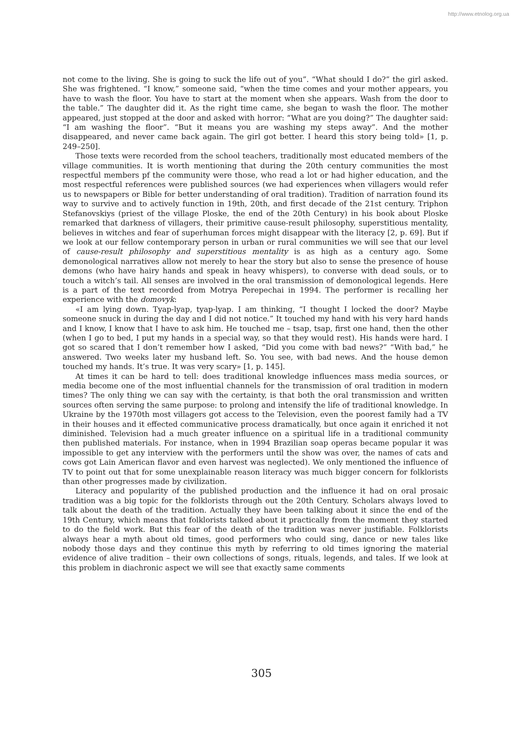http://www.etnolog.org.ua
not come to the living. She is going to suck the life out of you”. “What should I do?” the girl asked. She was frightened. “I know,” someone said, “when the time comes and your mother appears, you have to wash the floor. You have to start at the moment when she appears. Wash from the door to the table.” The daughter did it. As the right time came, she began to wash the floor. The mother appeared, just stopped at the door and asked with horror: “What are you doing?” The daughter said: “I am washing the floor”. “But it means you are washing my steps away”. And the mother disappeared, and never came back again. The girl got better. I heard this story being told» [1, p. 249–250].
Those texts were recorded from the school teachers, traditionally most educated members of the village communities. It is worth mentioning that during the 20th century communities the most respectful members pf the community were those, who read a lot or had higher education, and the most respectful references were published sources (we had experiences when villagers would refer us to newspapers or Bible for better understanding of oral tradition). Tradition of narration found its way to survive and to actively function in 19th, 20th, and first decade of the 21st century. Triphon Stefanovskiys (priest of the village Ploske, the end of the 20th Century) in his book about Ploske remarked that darkness of villagers, their primitive cause-result philosophy, superstitious mentality, believes in witches and fear of superhuman forces might disappear with the literacy [2, p. 69]. But if we look at our fellow contemporary person in urban or rural communities we will see that our level of cause-result philosophy and superstitious mentality is as high as a century ago. Some demonological narratives allow not merely to hear the story but also to sense the presence of house demons (who have hairy hands and speak in heavy whispers), to converse with dead souls, or to touch a witch’s tail. All senses are involved in the oral transmission of demonological legends. Here is a part of the text recorded from Motrya Perepechai in 1994. The performer is recalling her experience with the domovyk:
«I am lying down. Tyap-lyap, tyap-lyap. I am thinking, “I thought I locked the door? Maybe someone snuck in during the day and I did not notice.” It touched my hand with his very hard hands and I know, I know that I have to ask him. He touched me – tsap, tsap, first one hand, then the other (when I go to bed, I put my hands in a special way, so that they would rest). His hands were hard. I got so scared that I don’t remember how I asked, “Did you come with bad news?” “With bad,” he answered. Two weeks later my husband left. So. You see, with bad news. And the house demon touched my hands. It’s true. It was very scary» [1, p. 145].
At times it can be hard to tell: does traditional knowledge influences mass media sources, or media become one of the most influential channels for the transmission of oral tradition in modern times? The only thing we can say with the certainty, is that both the oral transmission and written sources often serving the same purpose: to prolong and intensify the life of traditional knowledge. In Ukraine by the 1970th most villagers got access to the Television, even the poorest family had a TV in their houses and it effected communicative process dramatically, but once again it enriched it not diminished. Television had a much greater influence on a spiritual life in a traditional community then published materials. For instance, when in 1994 Brazilian soap operas became popular it was impossible to get any interview with the performers until the show was over, the names of cats and cows got Lain American flavor and even harvest was neglected). We only mentioned the influence of TV to point out that for some unexplainable reason literacy was much bigger concern for folklorists than other progresses made by civilization.
Literacy and popularity of the published production and the influence it had on oral prosaic tradition was a big topic for the folklorists through out the 20th Century. Scholars always loved to talk about the death of the tradition. Actually they have been talking about it since the end of the 19th Century, which means that folklorists talked about it practically from the moment they started to do the field work. But this fear of the death of the tradition was never justifiable. Folklorists always hear a myth about old times, good performers who could sing, dance or new tales like nobody those days and they continue this myth by referring to old times ignoring the material evidence of alive tradition – their own collections of songs, rituals, legends, and tales. If we look at this problem in diachronic aspect we will see that exactly same comments
305